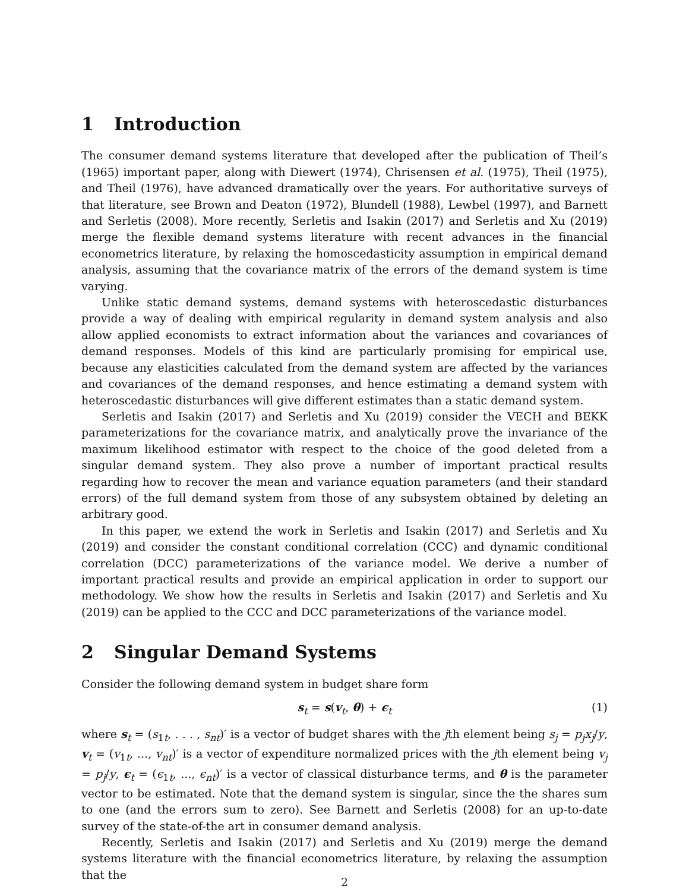1 Introduction
The consumer demand systems literature that developed after the publication of Theil’s (1965) important paper, along with Diewert (1974), Chrisensen et al. (1975), Theil (1975), and Theil (1976), have advanced dramatically over the years. For authoritative surveys of that literature, see Brown and Deaton (1972), Blundell (1988), Lewbel (1997), and Barnett and Serletis (2008). More recently, Serletis and Isakin (2017) and Serletis and Xu (2019) merge the flexible demand systems literature with recent advances in the financial econometrics literature, by relaxing the homoscedasticity assumption in empirical demand analysis, assuming that the covariance matrix of the errors of the demand system is time varying.
Unlike static demand systems, demand systems with heteroscedastic disturbances provide a way of dealing with empirical regularity in demand system analysis and also allow applied economists to extract information about the variances and covariances of demand responses. Models of this kind are particularly promising for empirical use, because any elasticities calculated from the demand system are affected by the variances and covariances of the demand responses, and hence estimating a demand system with heteroscedastic disturbances will give different estimates than a static demand system.
Serletis and Isakin (2017) and Serletis and Xu (2019) consider the VECH and BEKK parameterizations for the covariance matrix, and analytically prove the invariance of the maximum likelihood estimator with respect to the choice of the good deleted from a singular demand system. They also prove a number of important practical results regarding how to recover the mean and variance equation parameters (and their standard errors) of the full demand system from those of any subsystem obtained by deleting an arbitrary good.
In this paper, we extend the work in Serletis and Isakin (2017) and Serletis and Xu (2019) and consider the constant conditional correlation (CCC) and dynamic conditional correlation (DCC) parameterizations of the variance model. We derive a number of important practical results and provide an empirical application in order to support our methodology. We show how the results in Serletis and Isakin (2017) and Serletis and Xu (2019) can be applied to the CCC and DCC parameterizations of the variance model.
2 Singular Demand Systems
Consider the following demand system in budget share form
s<sub>t</sub> = s(v<sub>t</sub>, θ) + ϵ<sub>t</sub> (1)
where s<sub>t</sub> = (s<sub>1t</sub>, . . . , s<sub>nt</sub>)′ is a vector of budget shares with the jth element being s<sub>j</sub> = p<sub>j</sub>x<sub>j</sub>/y, v<sub>t</sub> = (v<sub>1t</sub>, ..., v<sub>nt</sub>)′ is a vector of expenditure normalized prices with the jth element being v<sub>j</sub> = p<sub>j</sub>/y, ϵ<sub>t</sub> = (ϵ<sub>1t</sub>, ..., ϵ<sub>nt</sub>)′ is a vector of classical disturbance terms, and θ is the parameter vector to be estimated. Note that the demand system is singular, since the the shares sum to one (and the errors sum to zero). See Barnett and Serletis (2008) for an up-to-date survey of the state-of-the art in consumer demand analysis.
Recently, Serletis and Isakin (2017) and Serletis and Xu (2019) merge the demand systems literature with the financial econometrics literature, by relaxing the assumption that the
2